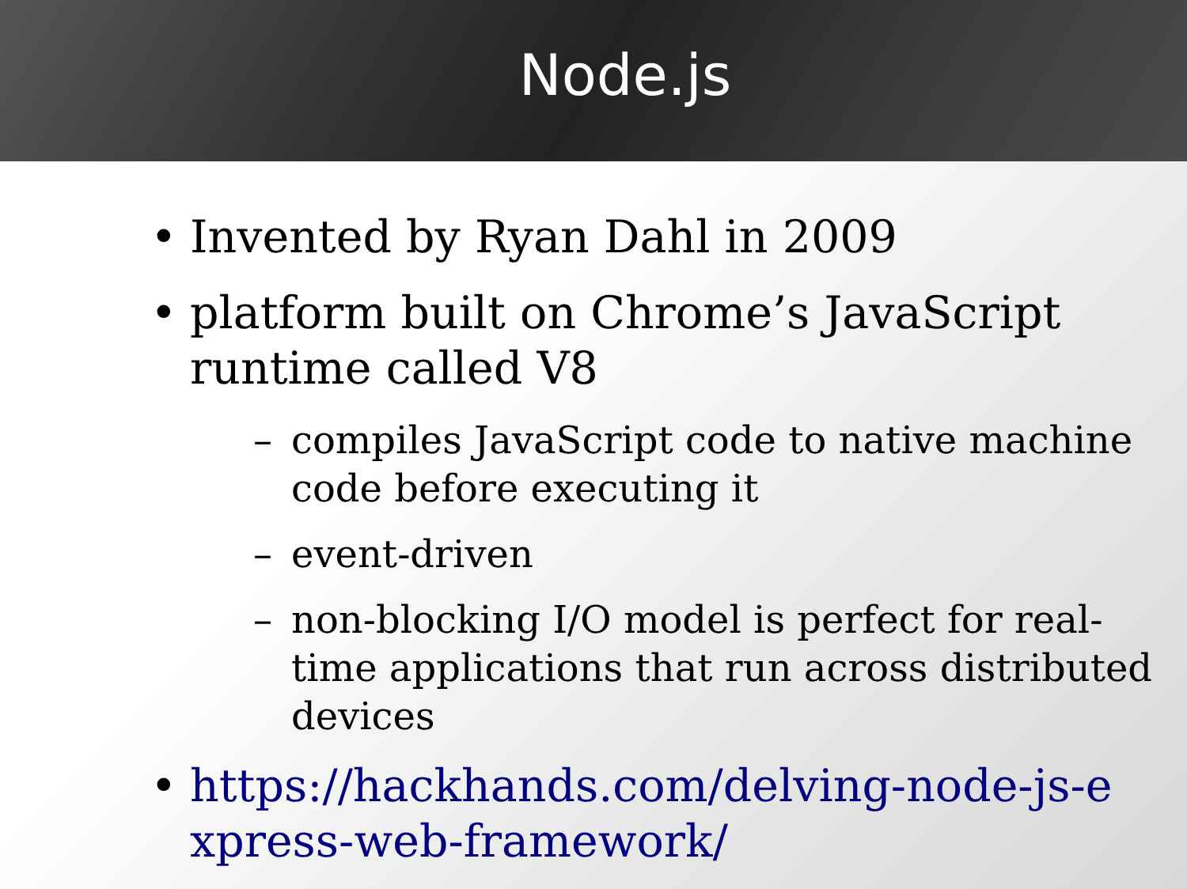Node.js
• Invented by Ryan Dahl in 2009
• platform built on Chrome’s JavaScript runtime called V8
– compiles JavaScript code to native machine code before executing it
– event-driven
– non-blocking I/O model is perfect for real-time applications that run across distributed devices
• https://hackhands.com/delving-node-js-e xpress-web-framework/